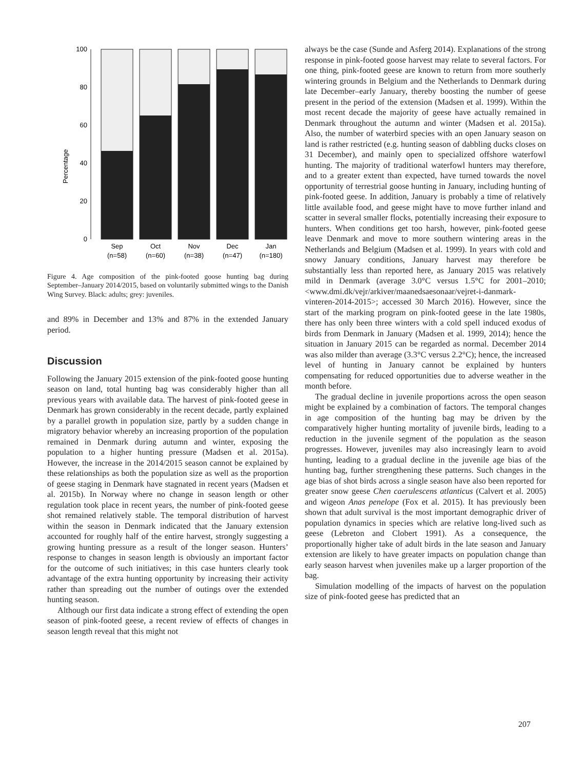Percentage
100
80
60
40
20
0
Sep
(n=58)
Oct
(n=60)
Nov
(n=38)
Dec
(n=47)
Jan
(n=180)
Figure 4. Age composition of the pink-footed goose hunting bag during September–January 2014/2015, based on voluntarily submitted wings to the Danish Wing Survey. Black: adults; grey: juveniles.
and 89% in December and 13% and 87% in the extended January period.
Discussion
Following the January 2015 extension of the pink-footed goose hunting season on land, total hunting bag was considerably higher than all previous years with available data. The harvest of pink-footed geese in Denmark has grown considerably in the recent decade, partly explained by a parallel growth in population size, partly by a sudden change in migratory behavior whereby an increasing proportion of the population remained in Denmark during autumn and winter, exposing the population to a higher hunting pressure (Madsen et al. 2015a). However, the increase in the 2014/2015 season cannot be explained by these relationships as both the population size as well as the proportion of geese staging in Denmark have stagnated in recent years (Madsen et al. 2015b). In Norway where no change in season length or other regulation took place in recent years, the number of pink-footed geese shot remained relatively stable. The temporal distribution of harvest within the season in Denmark indicated that the January extension accounted for roughly half of the entire harvest, strongly suggesting a growing hunting pressure as a result of the longer season. Hunters’ response to changes in season length is obviously an important factor for the outcome of such initiatives; in this case hunters clearly took advantage of the extra hunting opportunity by increasing their activity rather than spreading out the number of outings over the extended hunting season.
Although our first data indicate a strong effect of extending the open season of pink-footed geese, a recent review of effects of changes in season length reveal that this might not
always be the case (Sunde and Asferg 2014). Explanations of the strong response in pink-footed goose harvest may relate to several factors. For one thing, pink-footed geese are known to return from more southerly wintering grounds in Belgium and the Netherlands to Denmark during late December–early January, thereby boosting the number of geese present in the period of the extension (Madsen et al. 1999). Within the most recent decade the majority of geese have actually remained in Denmark throughout the autumn and winter (Madsen et al. 2015a). Also, the number of waterbird species with an open January season on land is rather restricted (e.g. hunting season of dabbling ducks closes on 31 December), and mainly open to specialized offshore waterfowl hunting. The majority of traditional waterfowl hunters may therefore, and to a greater extent than expected, have turned towards the novel opportunity of terrestrial goose hunting in January, including hunting of pink-footed geese. In addition, January is probably a time of relatively little available food, and geese might have to move further inland and scatter in several smaller flocks, potentially increasing their exposure to hunters. When conditions get too harsh, however, pink-footed geese leave Denmark and move to more southern wintering areas in the Netherlands and Belgium (Madsen et al. 1999). In years with cold and snowy January conditions, January harvest may therefore be substantially less than reported here, as January 2015 was relatively mild in Denmark (average 3.0°C versus 1.5°C for 2001–2010; <www.dmi.dk/vejr/arkiver/maanedsaesonaar/vejret-i-danmark-vinteren-2014-2015>; accessed 30 March 2016). However, since the start of the marking program on pink-footed geese in the late 1980s, there has only been three winters with a cold spell induced exodus of birds from Denmark in January (Madsen et al. 1999, 2014); hence the situation in January 2015 can be regarded as normal. December 2014 was also milder than average (3.3°C versus 2.2°C); hence, the increased level of hunting in January cannot be explained by hunters compensating for reduced opportunities due to adverse weather in the month before.
The gradual decline in juvenile proportions across the open season might be explained by a combination of factors. The temporal changes in age composition of the hunting bag may be driven by the comparatively higher hunting mortality of juvenile birds, leading to a reduction in the juvenile segment of the population as the season progresses. However, juveniles may also increasingly learn to avoid hunting, leading to a gradual decline in the juvenile age bias of the hunting bag, further strengthening these patterns. Such changes in the age bias of shot birds across a single season have also been reported for greater snow geese Chen caerulescens atlanticus (Calvert et al. 2005) and wigeon Anas penelope (Fox et al. 2015). It has previously been shown that adult survival is the most important demographic driver of population dynamics in species which are relative long-lived such as geese (Lebreton and Clobert 1991). As a consequence, the proportionally higher take of adult birds in the late season and January extension are likely to have greater impacts on population change than early season harvest when juveniles make up a larger proportion of the bag.
Simulation modelling of the impacts of harvest on the population size of pink-footed geese has predicted that an
207